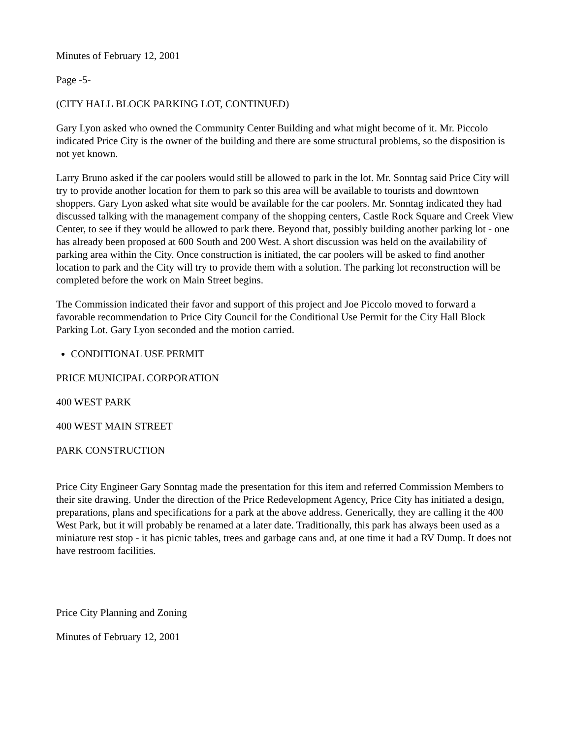Minutes of February 12, 2001
Page -5-
(CITY HALL BLOCK PARKING LOT, CONTINUED)
Gary Lyon asked who owned the Community Center Building and what might become of it. Mr. Piccolo indicated Price City is the owner of the building and there are some structural problems, so the disposition is not yet known.
Larry Bruno asked if the car poolers would still be allowed to park in the lot. Mr. Sonntag said Price City will try to provide another location for them to park so this area will be available to tourists and downtown shoppers. Gary Lyon asked what site would be available for the car poolers. Mr. Sonntag indicated they had discussed talking with the management company of the shopping centers, Castle Rock Square and Creek View Center, to see if they would be allowed to park there. Beyond that, possibly building another parking lot - one has already been proposed at 600 South and 200 West. A short discussion was held on the availability of parking area within the City. Once construction is initiated, the car poolers will be asked to find another location to park and the City will try to provide them with a solution. The parking lot reconstruction will be completed before the work on Main Street begins.
The Commission indicated their favor and support of this project and Joe Piccolo moved to forward a favorable recommendation to Price City Council for the Conditional Use Permit for the City Hall Block Parking Lot. Gary Lyon seconded and the motion carried.
CONDITIONAL USE PERMIT
PRICE MUNICIPAL CORPORATION
400 WEST PARK
400 WEST MAIN STREET
PARK CONSTRUCTION
Price City Engineer Gary Sonntag made the presentation for this item and referred Commission Members to their site drawing. Under the direction of the Price Redevelopment Agency, Price City has initiated a design, preparations, plans and specifications for a park at the above address. Generically, they are calling it the 400 West Park, but it will probably be renamed at a later date. Traditionally, this park has always been used as a miniature rest stop - it has picnic tables, trees and garbage cans and, at one time it had a RV Dump. It does not have restroom facilities.
Price City Planning and Zoning
Minutes of February 12, 2001